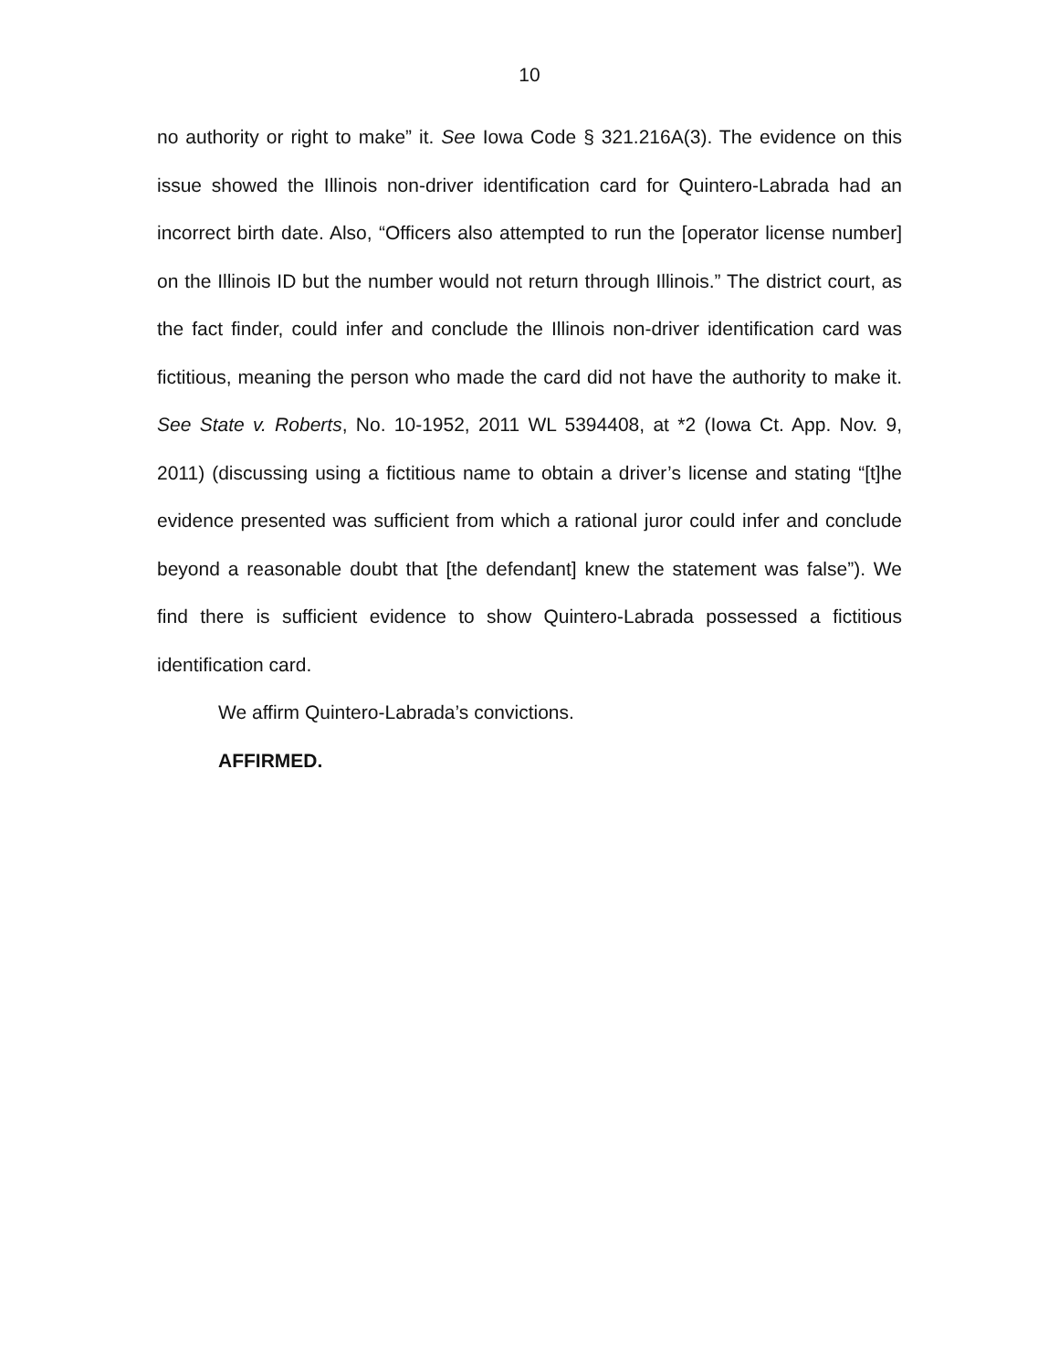10
no authority or right to make” it. See Iowa Code § 321.216A(3). The evidence on this issue showed the Illinois non-driver identification card for Quintero-Labrada had an incorrect birth date. Also, “Officers also attempted to run the [operator license number] on the Illinois ID but the number would not return through Illinois.” The district court, as the fact finder, could infer and conclude the Illinois non-driver identification card was fictitious, meaning the person who made the card did not have the authority to make it. See State v. Roberts, No. 10-1952, 2011 WL 5394408, at *2 (Iowa Ct. App. Nov. 9, 2011) (discussing using a fictitious name to obtain a driver’s license and stating “[t]he evidence presented was sufficient from which a rational juror could infer and conclude beyond a reasonable doubt that [the defendant] knew the statement was false”). We find there is sufficient evidence to show Quintero-Labrada possessed a fictitious identification card.
We affirm Quintero-Labrada’s convictions.
AFFIRMED.